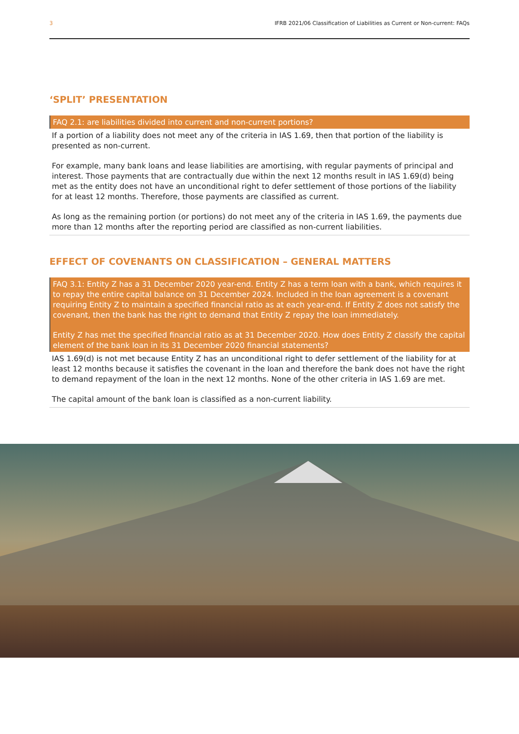3 IFRB 2021/06 Classification of Liabilities as Current or Non-current: FAQs
‘SPLIT’ PRESENTATION
FAQ 2.1: are liabilities divided into current and non-current portions?
If a portion of a liability does not meet any of the criteria in IAS 1.69, then that portion of the liability is presented as non-current.
For example, many bank loans and lease liabilities are amortising, with regular payments of principal and interest. Those payments that are contractually due within the next 12 months result in IAS 1.69(d) being met as the entity does not have an unconditional right to defer settlement of those portions of the liability for at least 12 months. Therefore, those payments are classified as current.
As long as the remaining portion (or portions) do not meet any of the criteria in IAS 1.69, the payments due more than 12 months after the reporting period are classified as non-current liabilities.
EFFECT OF COVENANTS ON CLASSIFICATION – GENERAL MATTERS
FAQ 3.1: Entity Z has a 31 December 2020 year-end. Entity Z has a term loan with a bank, which requires it to repay the entire capital balance on 31 December 2024. Included in the loan agreement is a covenant requiring Entity Z to maintain a specified financial ratio as at each year-end. If Entity Z does not satisfy the covenant, then the bank has the right to demand that Entity Z repay the loan immediately.
Entity Z has met the specified financial ratio as at 31 December 2020. How does Entity Z classify the capital element of the bank loan in its 31 December 2020 financial statements?
IAS 1.69(d) is not met because Entity Z has an unconditional right to defer settlement of the liability for at least 12 months because it satisfies the covenant in the loan and therefore the bank does not have the right to demand repayment of the loan in the next 12 months. None of the other criteria in IAS 1.69 are met.
The capital amount of the bank loan is classified as a non-current liability.